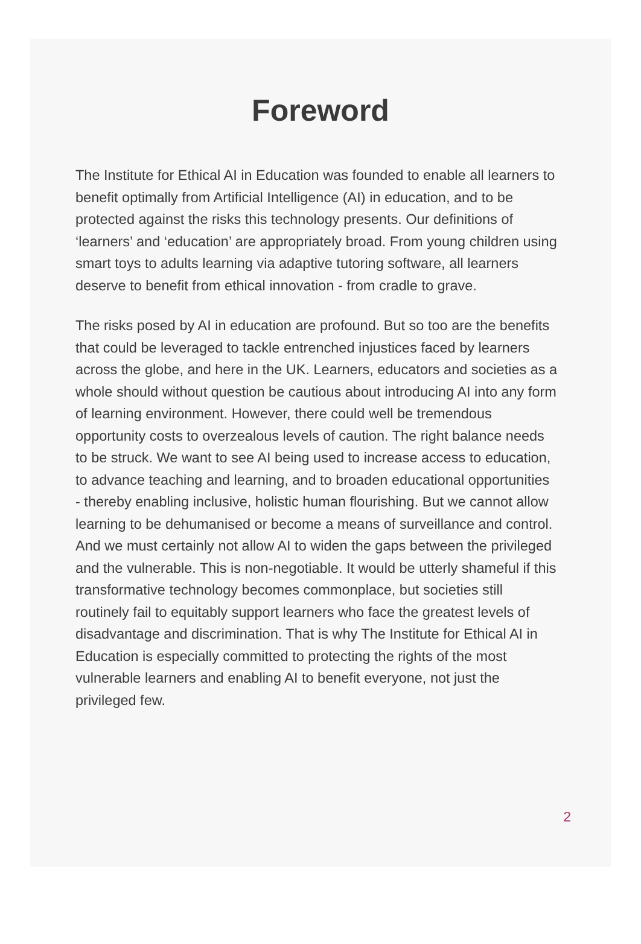Foreword
The Institute for Ethical AI in Education was founded to enable all learners to benefit optimally from Artificial Intelligence (AI) in education, and to be protected against the risks this technology presents. Our definitions of ‘learners’ and ‘education’ are appropriately broad. From young children using smart toys to adults learning via adaptive tutoring software, all learners deserve to benefit from ethical innovation - from cradle to grave.
The risks posed by AI in education are profound. But so too are the benefits that could be leveraged to tackle entrenched injustices faced by learners across the globe, and here in the UK. Learners, educators and societies as a whole should without question be cautious about introducing AI into any form of learning environment. However, there could well be tremendous opportunity costs to overzealous levels of caution. The right balance needs to be struck. We want to see AI being used to increase access to education, to advance teaching and learning, and to broaden educational opportunities - thereby enabling inclusive, holistic human flourishing. But we cannot allow learning to be dehumanised or become a means of surveillance and control. And we must certainly not allow AI to widen the gaps between the privileged and the vulnerable. This is non-negotiable. It would be utterly shameful if this transformative technology becomes commonplace, but societies still routinely fail to equitably support learners who face the greatest levels of disadvantage and discrimination. That is why The Institute for Ethical AI in Education is especially committed to protecting the rights of the most vulnerable learners and enabling AI to benefit everyone, not just the privileged few.
2